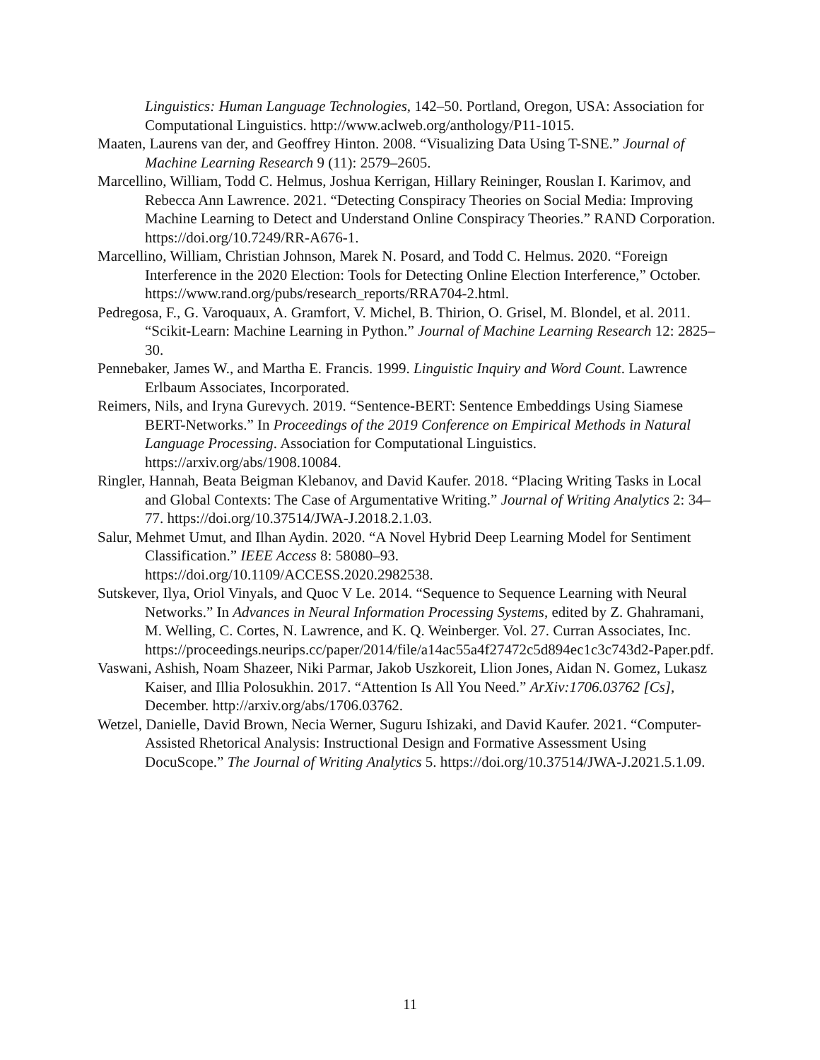Linguistics: Human Language Technologies, 142–50. Portland, Oregon, USA: Association for Computational Linguistics. http://www.aclweb.org/anthology/P11-1015.
Maaten, Laurens van der, and Geoffrey Hinton. 2008. “Visualizing Data Using T-SNE.” Journal of Machine Learning Research 9 (11): 2579–2605.
Marcellino, William, Todd C. Helmus, Joshua Kerrigan, Hillary Reininger, Rouslan I. Karimov, and Rebecca Ann Lawrence. 2021. “Detecting Conspiracy Theories on Social Media: Improving Machine Learning to Detect and Understand Online Conspiracy Theories.” RAND Corporation. https://doi.org/10.7249/RR-A676-1.
Marcellino, William, Christian Johnson, Marek N. Posard, and Todd C. Helmus. 2020. “Foreign Interference in the 2020 Election: Tools for Detecting Online Election Interference,” October. https://www.rand.org/pubs/research_reports/RRA704-2.html.
Pedregosa, F., G. Varoquaux, A. Gramfort, V. Michel, B. Thirion, O. Grisel, M. Blondel, et al. 2011. “Scikit-Learn: Machine Learning in Python.” Journal of Machine Learning Research 12: 2825–30.
Pennebaker, James W., and Martha E. Francis. 1999. Linguistic Inquiry and Word Count. Lawrence Erlbaum Associates, Incorporated.
Reimers, Nils, and Iryna Gurevych. 2019. “Sentence-BERT: Sentence Embeddings Using Siamese BERT-Networks.” In Proceedings of the 2019 Conference on Empirical Methods in Natural Language Processing. Association for Computational Linguistics. https://arxiv.org/abs/1908.10084.
Ringler, Hannah, Beata Beigman Klebanov, and David Kaufer. 2018. “Placing Writing Tasks in Local and Global Contexts: The Case of Argumentative Writing.” Journal of Writing Analytics 2: 34–77. https://doi.org/10.37514/JWA-J.2018.2.1.03.
Salur, Mehmet Umut, and Ilhan Aydin. 2020. “A Novel Hybrid Deep Learning Model for Sentiment Classification.” IEEE Access 8: 58080–93.
https://doi.org/10.1109/ACCESS.2020.2982538.
Sutskever, Ilya, Oriol Vinyals, and Quoc V Le. 2014. “Sequence to Sequence Learning with Neural Networks.” In Advances in Neural Information Processing Systems, edited by Z. Ghahramani, M. Welling, C. Cortes, N. Lawrence, and K. Q. Weinberger. Vol. 27. Curran Associates, Inc.
https://proceedings.neurips.cc/paper/2014/file/a14ac55a4f27472c5d894ec1c3c743d2-Paper.pdf.
Vaswani, Ashish, Noam Shazeer, Niki Parmar, Jakob Uszkoreit, Llion Jones, Aidan N. Gomez, Lukasz Kaiser, and Illia Polosukhin. 2017. “Attention Is All You Need.” ArXiv:1706.03762 [Cs], December. http://arxiv.org/abs/1706.03762.
Wetzel, Danielle, David Brown, Necia Werner, Suguru Ishizaki, and David Kaufer. 2021. “Computer-Assisted Rhetorical Analysis: Instructional Design and Formative Assessment Using DocuScope.” The Journal of Writing Analytics 5. https://doi.org/10.37514/JWA-J.2021.5.1.09.
11